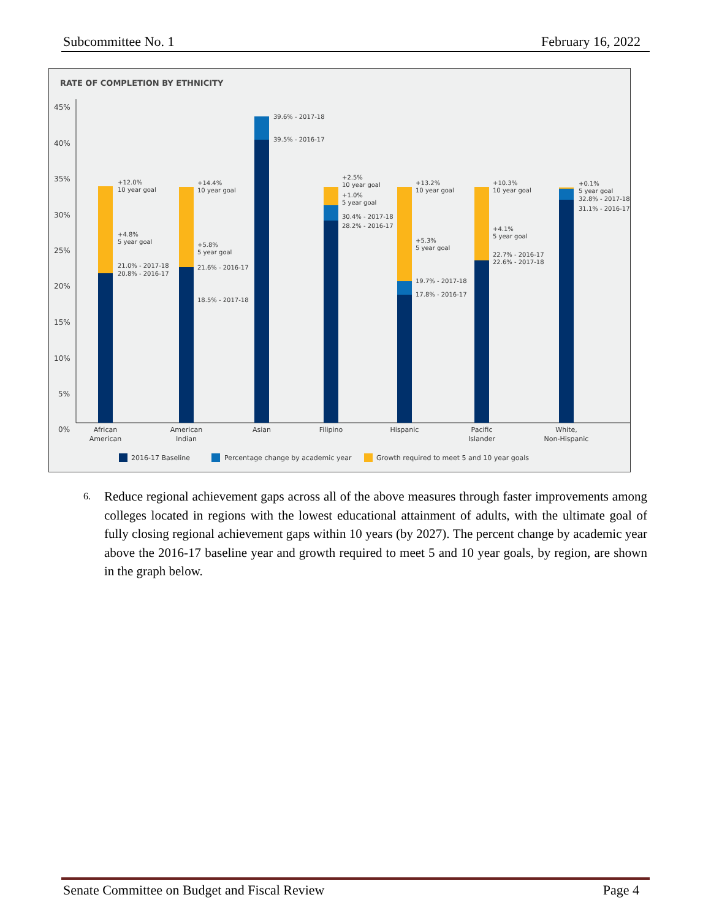Subcommittee No. 1 February 16, 2022
RATE OF COMPLETION BY ETHNICITY
45%
40%
35%
30%
25%
20%
15%
10%
5%
0%
+12.0%
10 year goal
+4.8%
5 year goal
21.0% - 2017-18
20.8% - 2016-17
+14.4%
10 year goal
+5.8%
5 year goal
21.6% - 2016-17
18.5% - 2017-18
39.6% - 2017-18
39.5% - 2016-17
+2.5%
10 year goal
+1.0%
5 year goal
30.4% - 2017-18
28.2% - 2016-17
+13.2%
10 year goal
+5.3%
5 year goal
19.7% - 2017-18
17.8% - 2016-17
+10.3%
10 year goal
+4.1%
5 year goal
22.7% - 2016-17
22.6% - 2017-18
+0.1%
5 year goal
32.8% - 2017-18
31.1% - 2016-17
African
American
American
Indian
Asian
Filipino
Hispanic
Pacific
Islander
White,
Non-Hispanic
2016-17 Baseline
Percentage change by academic year
Growth required to meet 5 and 10 year goals
6. Reduce regional achievement gaps across all of the above measures through faster improvements among colleges located in regions with the lowest educational attainment of adults, with the ultimate goal of fully closing regional achievement gaps within 10 years (by 2027). The percent change by academic year above the 2016-17 baseline year and growth required to meet 5 and 10 year goals, by region, are shown in the graph below.
Senate Committee on Budget and Fiscal Review Page 4